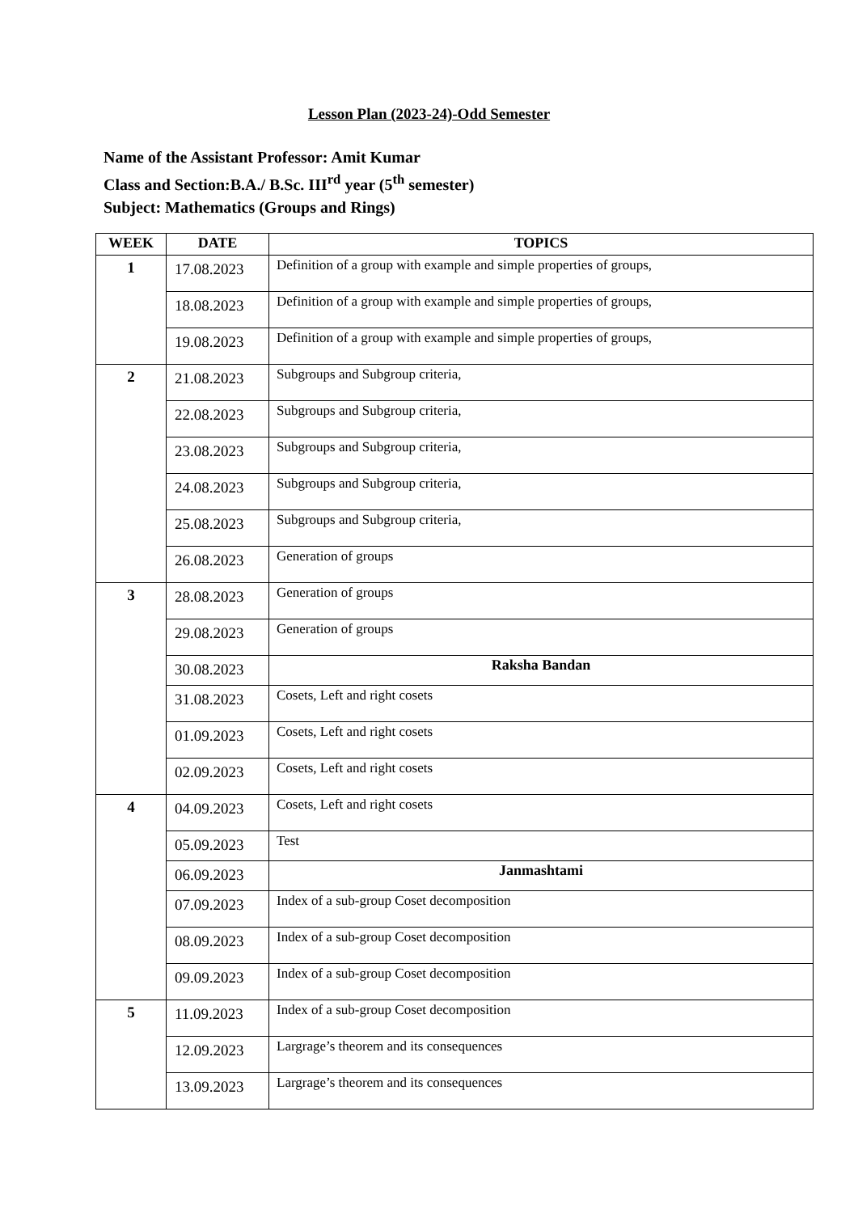Lesson Plan (2023-24)-Odd Semester
Name of the Assistant Professor: Amit Kumar
Class and Section:B.A./ B.Sc. III<sup>rd</sup> year (5<sup>th</sup> semester)
Subject: Mathematics (Groups and Rings)
| WEEK | DATE | TOPICS |
| --- | --- | --- |
| 1 | 17.08.2023 | Definition of a group with example and simple properties of groups, |
| | 18.08.2023 | Definition of a group with example and simple properties of groups, |
| | 19.08.2023 | Definition of a group with example and simple properties of groups, |
| 2 | 21.08.2023 | Subgroups and Subgroup criteria, |
| | 22.08.2023 | Subgroups and Subgroup criteria, |
| | 23.08.2023 | Subgroups and Subgroup criteria, |
| | 24.08.2023 | Subgroups and Subgroup criteria, |
| | 25.08.2023 | Subgroups and Subgroup criteria, |
| | 26.08.2023 | Generation of groups |
| 3 | 28.08.2023 | Generation of groups |
| | 29.08.2023 | Generation of groups |
| | 30.08.2023 | Raksha Bandan |
| | 31.08.2023 | Cosets, Left and right cosets |
| | 01.09.2023 | Cosets, Left and right cosets |
| | 02.09.2023 | Cosets, Left and right cosets |
| 4 | 04.09.2023 | Cosets, Left and right cosets |
| | 05.09.2023 | Test |
| | 06.09.2023 | Janmashtami |
| | 07.09.2023 | Index of a sub-group Coset decomposition |
| | 08.09.2023 | Index of a sub-group Coset decomposition |
| | 09.09.2023 | Index of a sub-group Coset decomposition |
| 5 | 11.09.2023 | Index of a sub-group Coset decomposition |
| | 12.09.2023 | Largrage’s theorem and its consequences |
| | 13.09.2023 | Largrage’s theorem and its consequences |